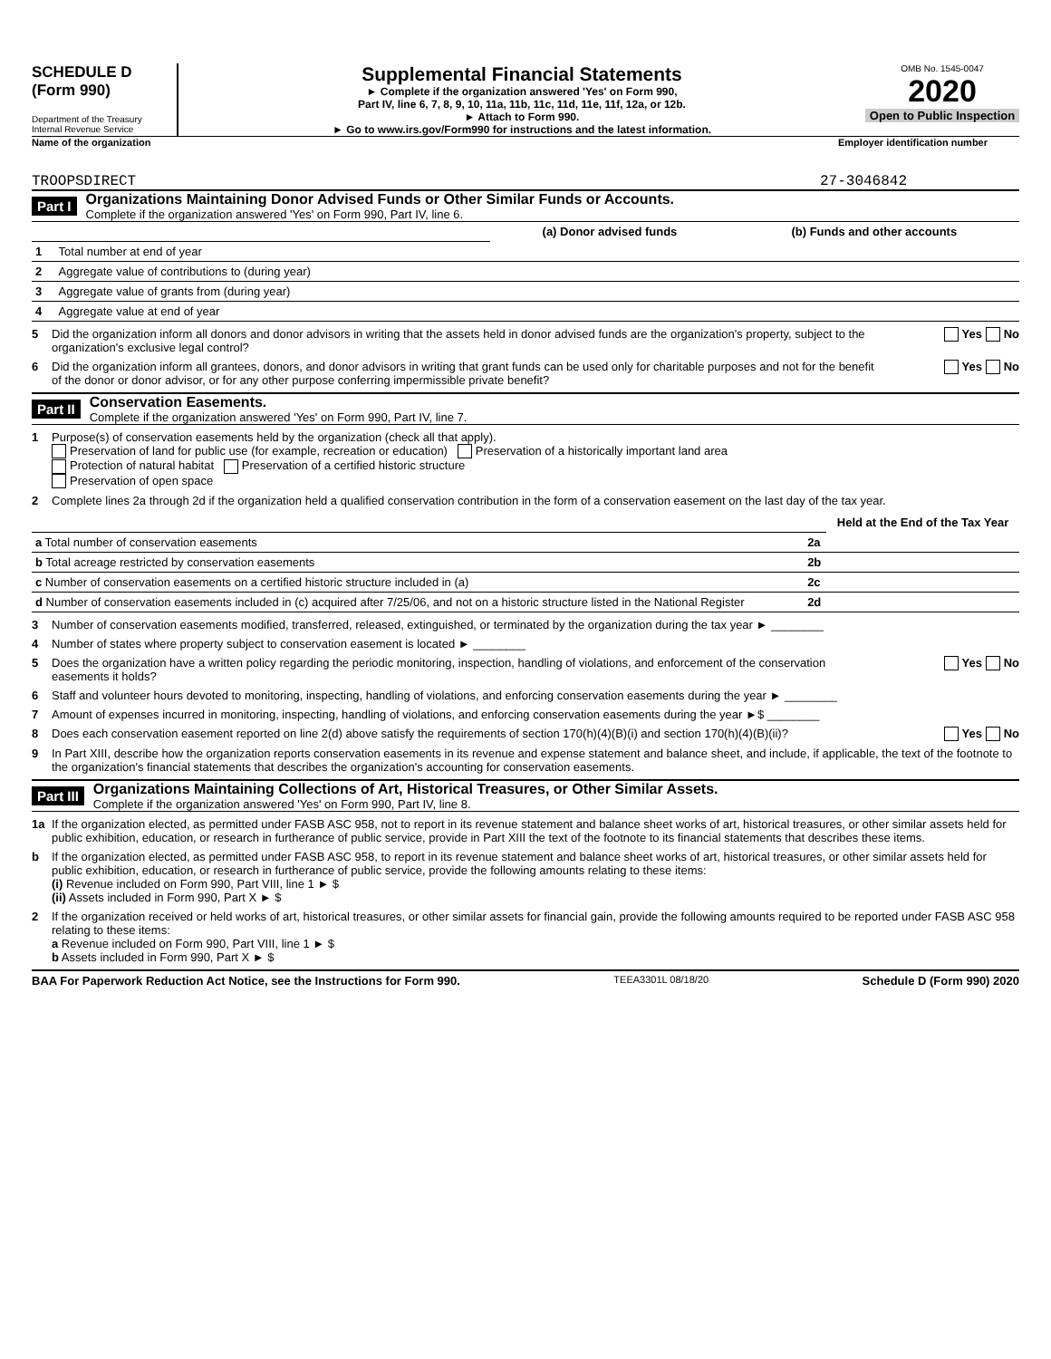SCHEDULE D
(Form 990)
Department of the Treasury
Internal Revenue Service
Supplemental Financial Statements
► Complete if the organization answered 'Yes' on Form 990,
Part IV, line 6, 7, 8, 9, 10, 11a, 11b, 11c, 11d, 11e, 11f, 12a, or 12b.
► Attach to Form 990.
► Go to www.irs.gov/Form990 for instructions and the latest information.
OMB No. 1545-0047
2020
Open to Public Inspection
Name of the organization Employer identification number
TROOPSDIRECT 27-3046842
Part I Organizations Maintaining Donor Advised Funds or Other Similar Funds or Accounts.
Complete if the organization answered 'Yes' on Form 990, Part IV, line 6.
| | | (a) Donor advised funds | (b) Funds and other accounts |
| 1 | Total number at end of year | | |
| 2 | Aggregate value of contributions to (during year) | | |
| 3 | Aggregate value of grants from (during year) | | |
| 4 | Aggregate value at end of year | | |
5 Did the organization inform all donors and donor advisors in writing that the assets held in donor advised funds are the organization's property, subject to the organization's exclusive legal control? Yes No
6 Did the organization inform all grantees, donors, and donor advisors in writing that grant funds can be used only for charitable purposes and not for the benefit of the donor or donor advisor, or for any other purpose conferring impermissible private benefit? Yes No
Part II Conservation Easements.
Complete if the organization answered 'Yes' on Form 990, Part IV, line 7.
1 Purpose(s) of conservation easements held by the organization (check all that apply).
Preservation of land for public use (for example, recreation or education) Preservation of a historically important land area
Protection of natural habitat Preservation of a certified historic structure
Preservation of open space
2 Complete lines 2a through 2d if the organization held a qualified conservation contribution in the form of a conservation easement on the last day of the tax year.
| | | Held at the End of the Tax Year |
| a Total number of conservation easements | 2a | |
| b Total acreage restricted by conservation easements | 2b | |
| c Number of conservation easements on a certified historic structure included in (a) | 2c | |
| d Number of conservation easements included in (c) acquired after 7/25/06, and not on a historic structure listed in the National Register | 2d | |
3 Number of conservation easements modified, transferred, released, extinguished, or terminated by the organization during the tax year ► ________
4 Number of states where property subject to conservation easement is located ► ________
5 Does the organization have a written policy regarding the periodic monitoring, inspection, handling of violations, and enforcement of the conservation easements it holds? Yes No
6 Staff and volunteer hours devoted to monitoring, inspecting, handling of violations, and enforcing conservation easements during the year ► ________
7 Amount of expenses incurred in monitoring, inspecting, handling of violations, and enforcing conservation easements during the year ►$ ________
8 Does each conservation easement reported on line 2(d) above satisfy the requirements of section 170(h)(4)(B)(i) and section 170(h)(4)(B)(ii)? Yes No
9 In Part XIII, describe how the organization reports conservation easements in its revenue and expense statement and balance sheet, and include, if applicable, the text of the footnote to the organization's financial statements that describes the organization's accounting for conservation easements.
Part III Organizations Maintaining Collections of Art, Historical Treasures, or Other Similar Assets.
Complete if the organization answered 'Yes' on Form 990, Part IV, line 8.
1a If the organization elected, as permitted under FASB ASC 958, not to report in its revenue statement and balance sheet works of art, historical treasures, or other similar assets held for public exhibition, education, or research in furtherance of public service, provide in Part XIII the text of the footnote to its financial statements that describes these items.
b If the organization elected, as permitted under FASB ASC 958, to report in its revenue statement and balance sheet works of art, historical treasures, or other similar assets held for public exhibition, education, or research in furtherance of public service, provide the following amounts relating to these items:
(i) Revenue included on Form 990, Part VIII, line 1 ► $
(ii) Assets included in Form 990, Part X ► $
2 If the organization received or held works of art, historical treasures, or other similar assets for financial gain, provide the following amounts required to be reported under FASB ASC 958 relating to these items:
a Revenue included on Form 990, Part VIII, line 1 ► $
b Assets included in Form 990, Part X ► $
BAA For Paperwork Reduction Act Notice, see the Instructions for Form 990. TEEA3301L 08/18/20 Schedule D (Form 990) 2020